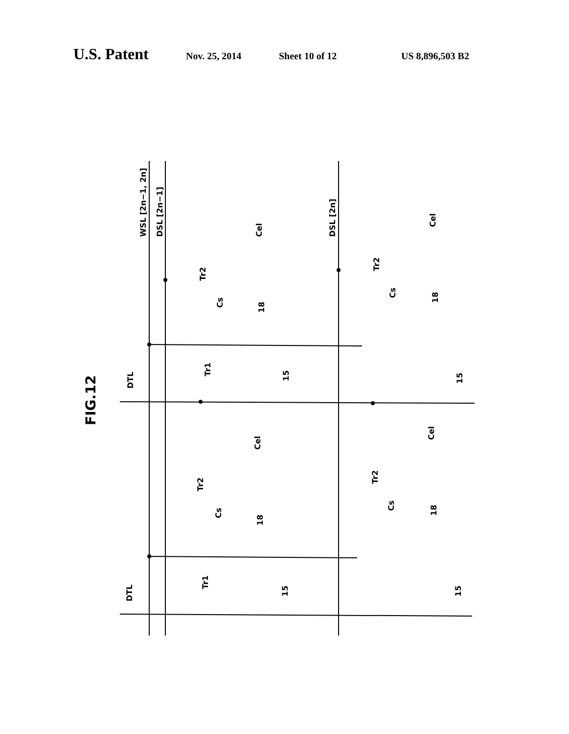U.S. Patent Nov. 25, 2014 Sheet 10 of 12 US 8,896,503 B2
FIG.12
WSL [2n−1, 2n]
DSL [2n−1]
DSL [2n]
DTL
DTL
Tr2
Tr1
Cs
Cel
18
15
Tr2
Cs
Cel
18
15
Tr2
Tr1
Cs
Cel
18
15
Tr2
Cs
Cel
18
15